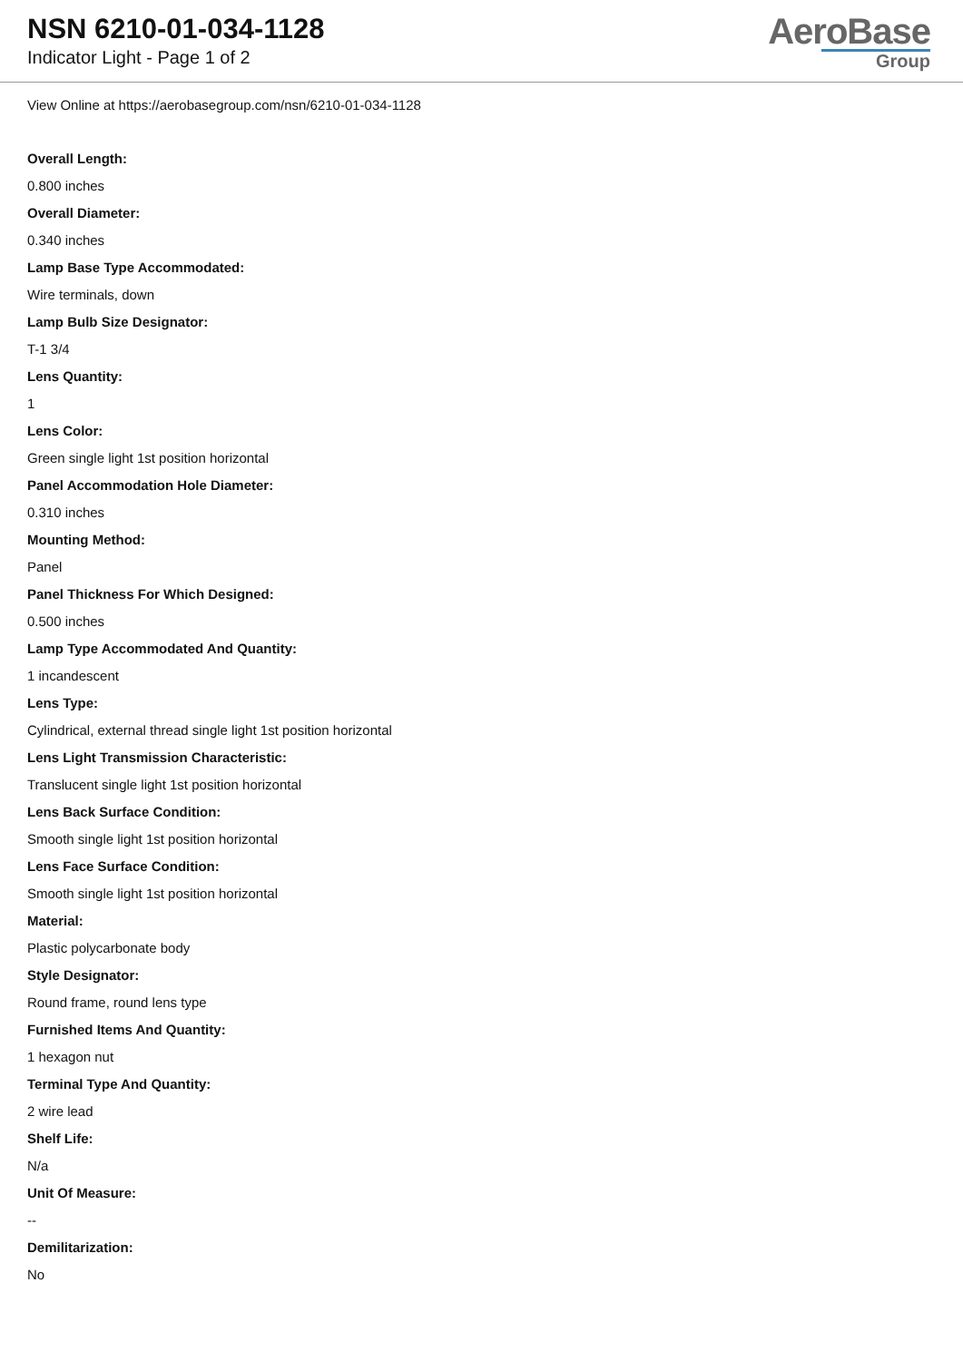NSN 6210-01-034-1128
Indicator Light - Page 1 of 2
AeroBase
Group
View Online at https://aerobasegroup.com/nsn/6210-01-034-1128
Overall Length:
0.800 inches
Overall Diameter:
0.340 inches
Lamp Base Type Accommodated:
Wire terminals, down
Lamp Bulb Size Designator:
T-1 3/4
Lens Quantity:
1
Lens Color:
Green single light 1st position horizontal
Panel Accommodation Hole Diameter:
0.310 inches
Mounting Method:
Panel
Panel Thickness For Which Designed:
0.500 inches
Lamp Type Accommodated And Quantity:
1 incandescent
Lens Type:
Cylindrical, external thread single light 1st position horizontal
Lens Light Transmission Characteristic:
Translucent single light 1st position horizontal
Lens Back Surface Condition:
Smooth single light 1st position horizontal
Lens Face Surface Condition:
Smooth single light 1st position horizontal
Material:
Plastic polycarbonate body
Style Designator:
Round frame, round lens type
Furnished Items And Quantity:
1 hexagon nut
Terminal Type And Quantity:
2 wire lead
Shelf Life:
N/a
Unit Of Measure:
--
Demilitarization:
No